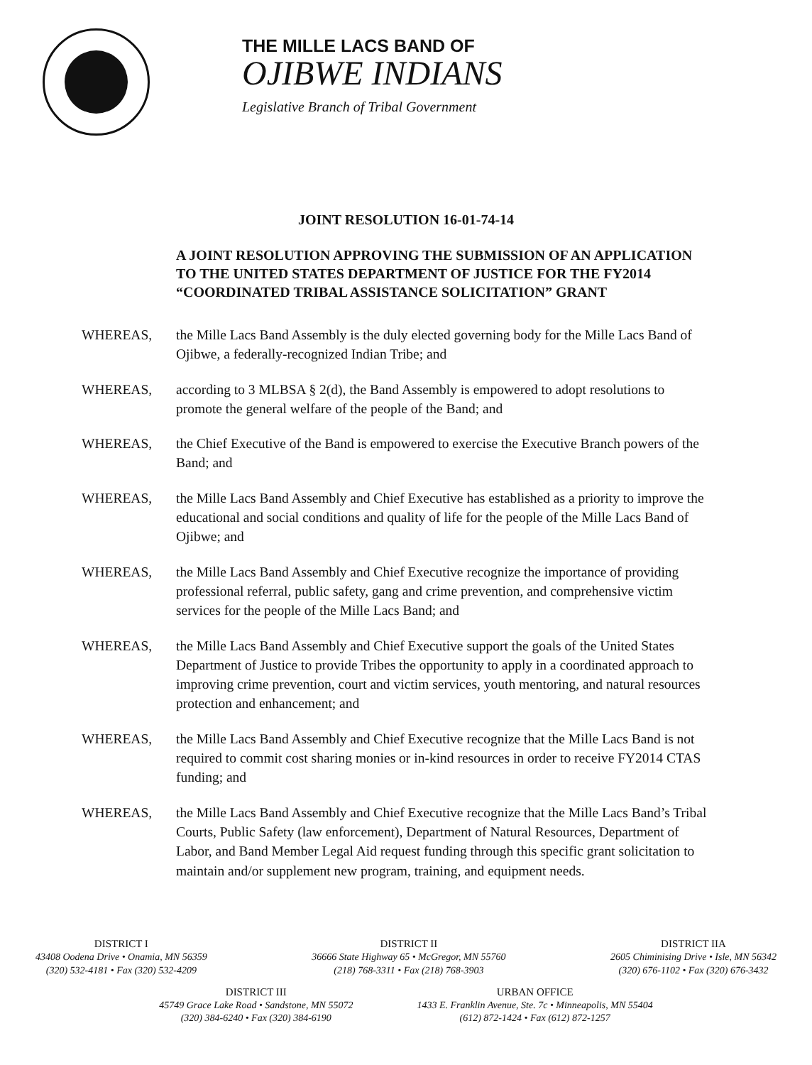THE MILLE LACS BAND OF
OJIBWE INDIANS
Legislative Branch of Tribal Government
JOINT RESOLUTION 16-01-74-14
A JOINT RESOLUTION APPROVING THE SUBMISSION OF AN APPLICATION TO THE UNITED STATES DEPARTMENT OF JUSTICE FOR THE FY2014 “COORDINATED TRIBAL ASSISTANCE SOLICITATION” GRANT
WHEREAS, the Mille Lacs Band Assembly is the duly elected governing body for the Mille Lacs Band of Ojibwe, a federally-recognized Indian Tribe; and
WHEREAS, according to 3 MLBSA § 2(d), the Band Assembly is empowered to adopt resolutions to promote the general welfare of the people of the Band; and
WHEREAS, the Chief Executive of the Band is empowered to exercise the Executive Branch powers of the Band; and
WHEREAS, the Mille Lacs Band Assembly and Chief Executive has established as a priority to improve the educational and social conditions and quality of life for the people of the Mille Lacs Band of Ojibwe; and
WHEREAS, the Mille Lacs Band Assembly and Chief Executive recognize the importance of providing professional referral, public safety, gang and crime prevention, and comprehensive victim services for the people of the Mille Lacs Band; and
WHEREAS, the Mille Lacs Band Assembly and Chief Executive support the goals of the United States Department of Justice to provide Tribes the opportunity to apply in a coordinated approach to improving crime prevention, court and victim services, youth mentoring, and natural resources protection and enhancement; and
WHEREAS, the Mille Lacs Band Assembly and Chief Executive recognize that the Mille Lacs Band is not required to commit cost sharing monies or in-kind resources in order to receive FY2014 CTAS funding; and
WHEREAS, the Mille Lacs Band Assembly and Chief Executive recognize that the Mille Lacs Band’s Tribal Courts, Public Safety (law enforcement), Department of Natural Resources, Department of Labor, and Band Member Legal Aid request funding through this specific grant solicitation to maintain and/or supplement new program, training, and equipment needs.
DISTRICT I
43408 Oodena Drive • Onamia, MN 56359
(320) 532-4181 • Fax (320) 532-4209
DISTRICT II
36666 State Highway 65 • McGregor, MN 55760
(218) 768-3311 • Fax (218) 768-3903
DISTRICT IIA
2605 Chiminising Drive • Isle, MN 56342
(320) 676-1102 • Fax (320) 676-3432
DISTRICT III
45749 Grace Lake Road • Sandstone, MN 55072
(320) 384-6240 • Fax (320) 384-6190
URBAN OFFICE
1433 E. Franklin Avenue, Ste. 7c • Minneapolis, MN 55404
(612) 872-1424 • Fax (612) 872-1257